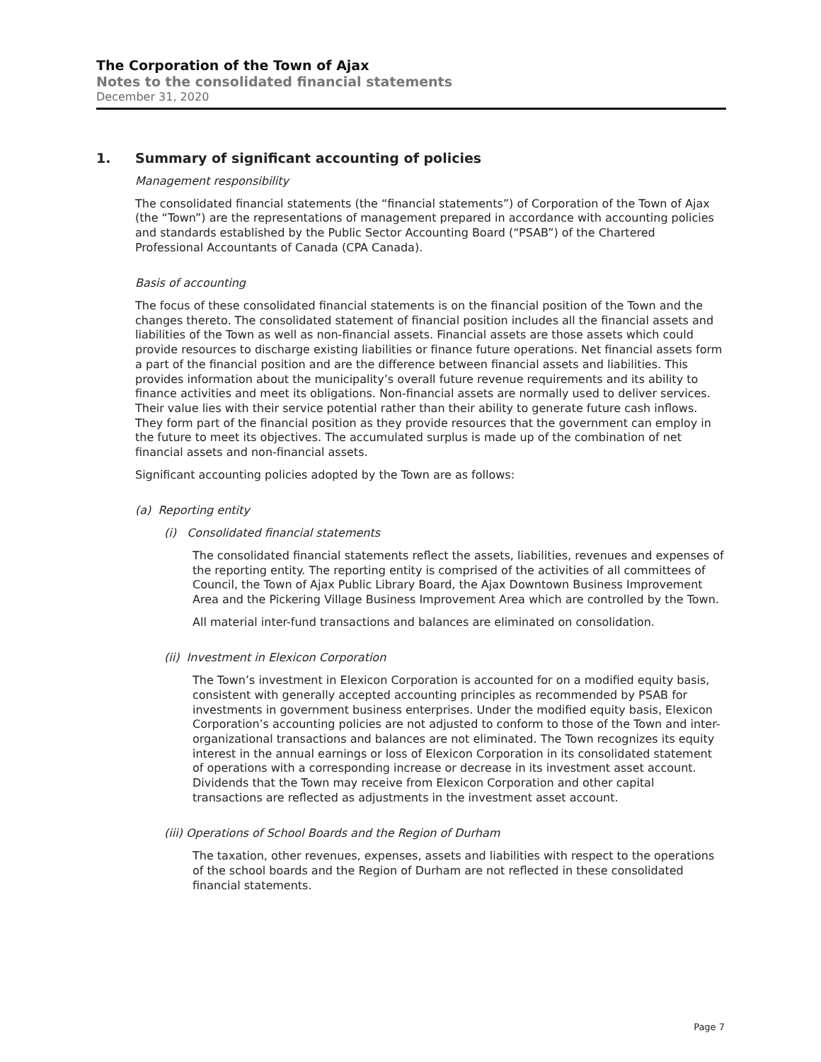The Corporation of the Town of Ajax
Notes to the consolidated financial statements
December 31, 2020
1. Summary of significant accounting of policies
Management responsibility
The consolidated financial statements (the “financial statements”) of Corporation of the Town of Ajax (the “Town”) are the representations of management prepared in accordance with accounting policies and standards established by the Public Sector Accounting Board (“PSAB”) of the Chartered Professional Accountants of Canada (CPA Canada).
Basis of accounting
The focus of these consolidated financial statements is on the financial position of the Town and the changes thereto. The consolidated statement of financial position includes all the financial assets and liabilities of the Town as well as non-financial assets. Financial assets are those assets which could provide resources to discharge existing liabilities or finance future operations. Net financial assets form a part of the financial position and are the difference between financial assets and liabilities. This provides information about the municipality’s overall future revenue requirements and its ability to finance activities and meet its obligations. Non-financial assets are normally used to deliver services. Their value lies with their service potential rather than their ability to generate future cash inflows. They form part of the financial position as they provide resources that the government can employ in the future to meet its objectives. The accumulated surplus is made up of the combination of net financial assets and non-financial assets.
Significant accounting policies adopted by the Town are as follows:
(a) Reporting entity
(i) Consolidated financial statements
The consolidated financial statements reflect the assets, liabilities, revenues and expenses of the reporting entity. The reporting entity is comprised of the activities of all committees of Council, the Town of Ajax Public Library Board, the Ajax Downtown Business Improvement Area and the Pickering Village Business Improvement Area which are controlled by the Town.
All material inter-fund transactions and balances are eliminated on consolidation.
(ii) Investment in Elexicon Corporation
The Town’s investment in Elexicon Corporation is accounted for on a modified equity basis, consistent with generally accepted accounting principles as recommended by PSAB for investments in government business enterprises. Under the modified equity basis, Elexicon Corporation’s accounting policies are not adjusted to conform to those of the Town and inter-organizational transactions and balances are not eliminated. The Town recognizes its equity interest in the annual earnings or loss of Elexicon Corporation in its consolidated statement of operations with a corresponding increase or decrease in its investment asset account. Dividends that the Town may receive from Elexicon Corporation and other capital transactions are reflected as adjustments in the investment asset account.
(iii) Operations of School Boards and the Region of Durham
The taxation, other revenues, expenses, assets and liabilities with respect to the operations of the school boards and the Region of Durham are not reflected in these consolidated financial statements.
Page 7